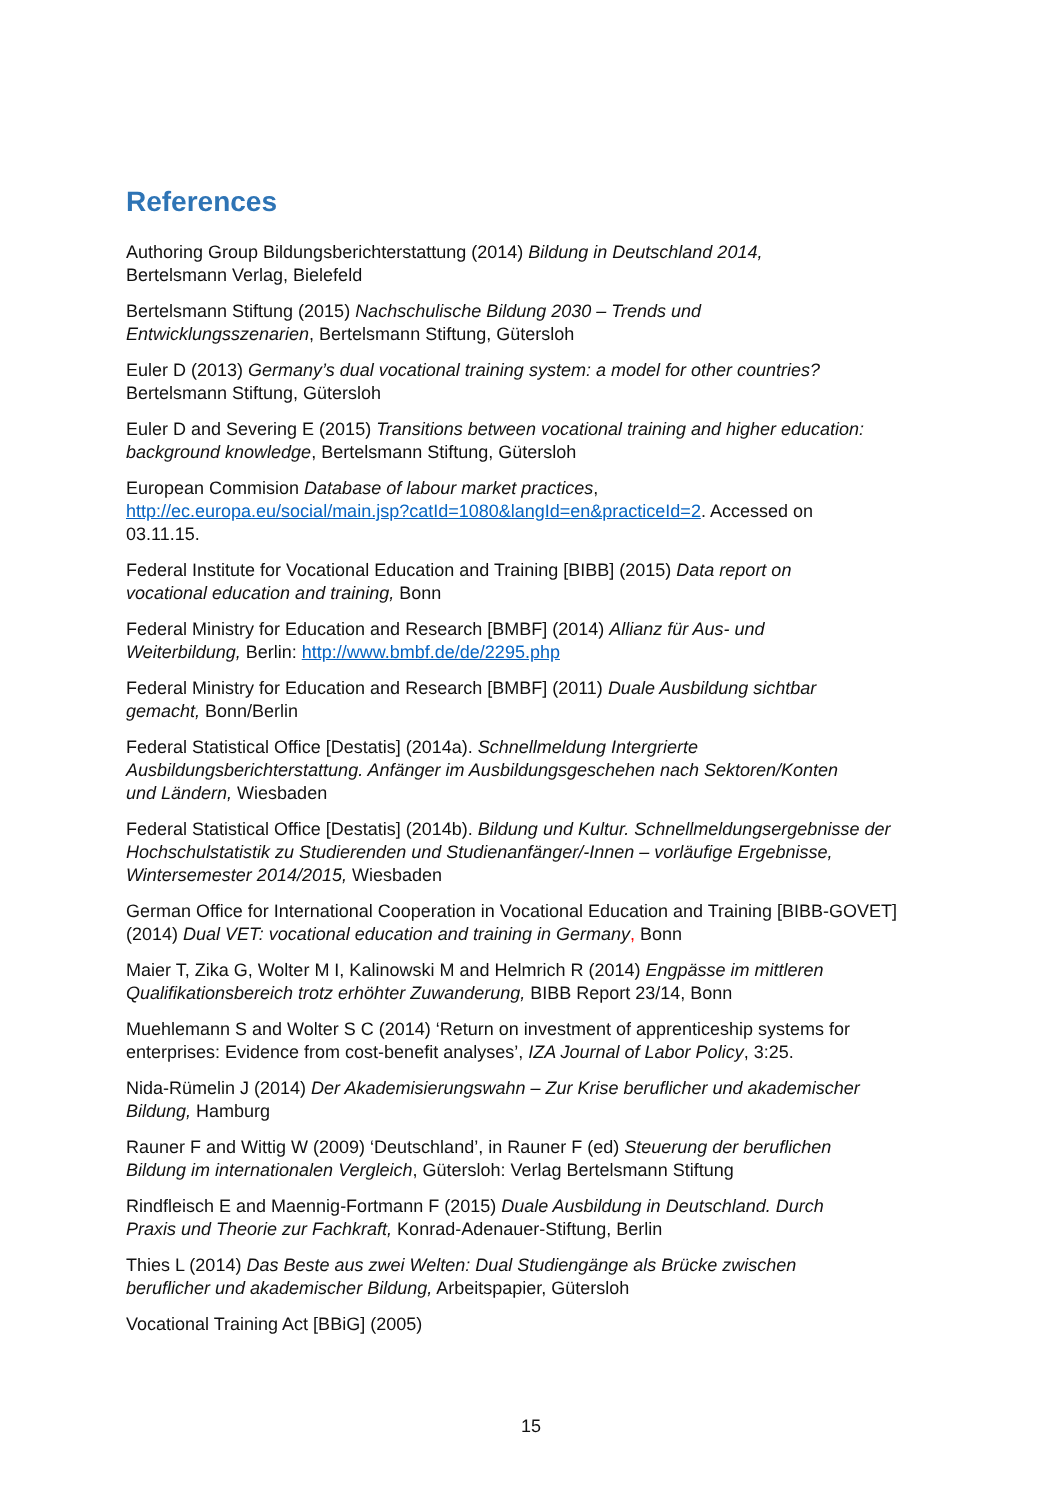References
Authoring Group Bildungsberichterstattung (2014) Bildung in Deutschland 2014,
Bertelsmann Verlag, Bielefeld
Bertelsmann Stiftung (2015) Nachschulische Bildung 2030 – Trends und
Entwicklungsszenarien, Bertelsmann Stiftung, Gütersloh
Euler D (2013) Germany’s dual vocational training system: a model for other countries?
Bertelsmann Stiftung, Gütersloh
Euler D and Severing E (2015) Transitions between vocational training and higher education: background knowledge, Bertelsmann Stiftung, Gütersloh
European Commision Database of labour market practices,
http://ec.europa.eu/social/main.jsp?catId=1080&langId=en&practiceId=2. Accessed on
03.11.15.
Federal Institute for Vocational Education and Training [BIBB] (2015) Data report on
vocational education and training, Bonn
Federal Ministry for Education and Research [BMBF] (2014) Allianz für Aus- und
Weiterbildung, Berlin: http://www.bmbf.de/de/2295.php
Federal Ministry for Education and Research [BMBF] (2011) Duale Ausbildung sichtbar
gemacht, Bonn/Berlin
Federal Statistical Office [Destatis] (2014a). Schnellmeldung Intergrierte
Ausbildungsberichterstattung. Anfänger im Ausbildungsgeschehen nach Sektoren/Konten
und Ländern, Wiesbaden
Federal Statistical Office [Destatis] (2014b). Bildung und Kultur. Schnellmeldungsergebnisse der Hochschulstatistik zu Studierenden und Studienanfänger/-Innen – vorläufige Ergebnisse, Wintersemester 2014/2015, Wiesbaden
German Office for International Cooperation in Vocational Education and Training [BIBB-GOVET] (2014) Dual VET: vocational education and training in Germany, Bonn
Maier T, Zika G, Wolter M I, Kalinowski M and Helmrich R (2014) Engpässe im mittleren
Qualifikationsbereich trotz erhöhter Zuwanderung, BIBB Report 23/14, Bonn
Muehlemann S and Wolter S C (2014) ‘Return on investment of apprenticeship systems for enterprises: Evidence from cost-benefit analyses’, IZA Journal of Labor Policy, 3:25.
Nida-Rümelin J (2014) Der Akademisierungswahn – Zur Krise beruflicher und akademischer
Bildung, Hamburg
Rauner F and Wittig W (2009) ‘Deutschland’, in Rauner F (ed) Steuerung der beruflichen
Bildung im internationalen Vergleich, Gütersloh: Verlag Bertelsmann Stiftung
Rindfleisch E and Maennig-Fortmann F (2015) Duale Ausbildung in Deutschland. Durch
Praxis und Theorie zur Fachkraft, Konrad-Adenauer-Stiftung, Berlin
Thies L (2014) Das Beste aus zwei Welten: Dual Studiengänge als Brücke zwischen
beruflicher und akademischer Bildung, Arbeitspapier, Gütersloh
Vocational Training Act [BBiG] (2005)
15